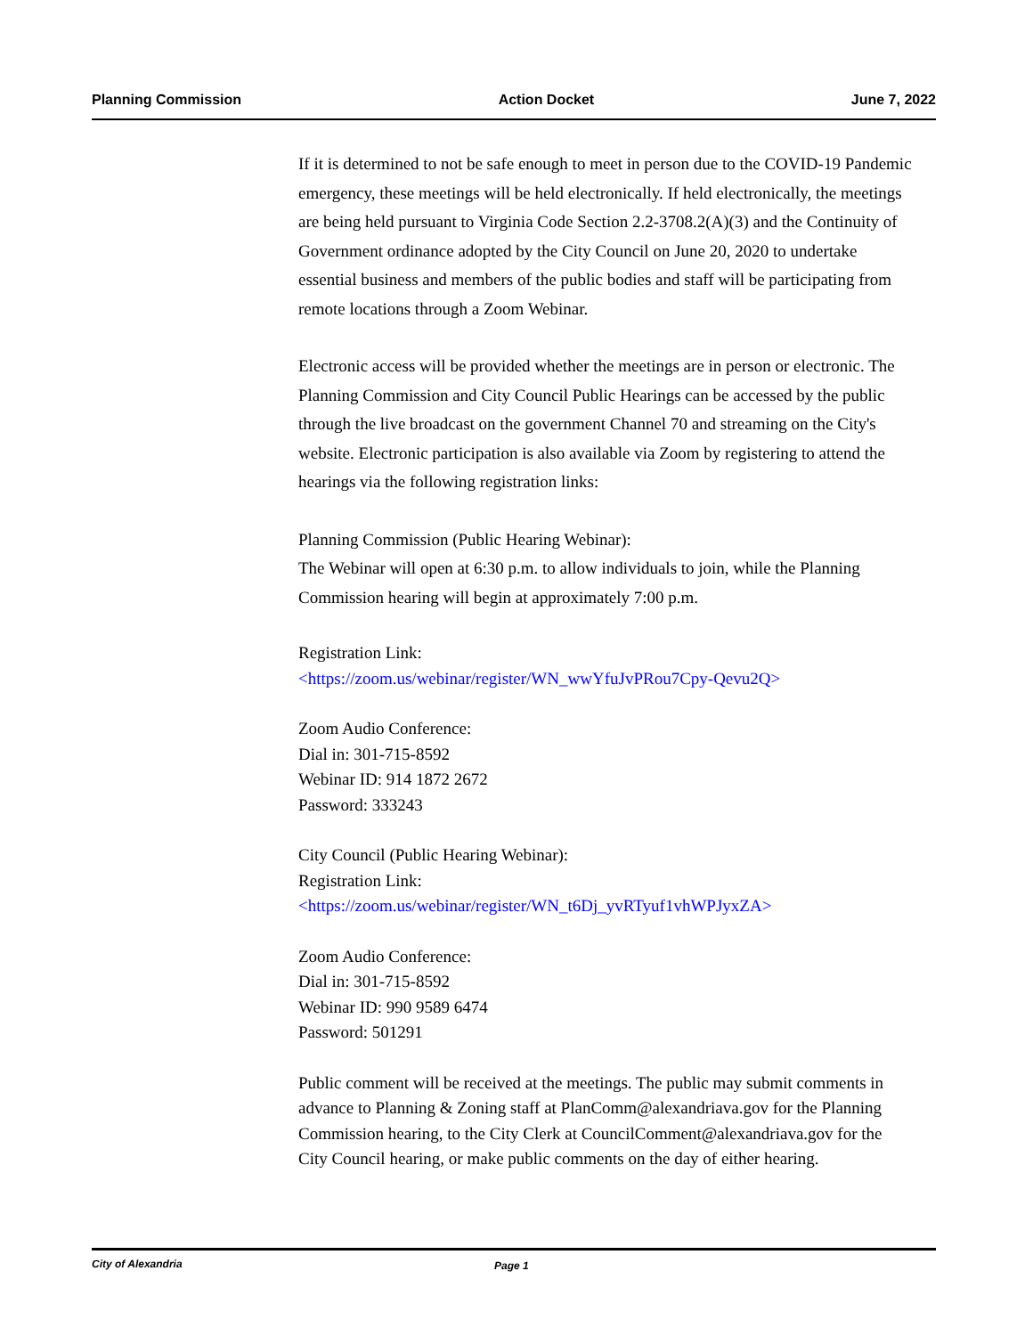Planning Commission Action Docket June 7, 2022
If it is determined to not be safe enough to meet in person due to the COVID-19 Pandemic emergency, these meetings will be held electronically. If held electronically, the meetings are being held pursuant to Virginia Code Section 2.2-3708.2(A)(3) and the Continuity of Government ordinance adopted by the City Council on June 20, 2020 to undertake essential business and members of the public bodies and staff will be participating from remote locations through a Zoom Webinar.
Electronic access will be provided whether the meetings are in person or electronic. The Planning Commission and City Council Public Hearings can be accessed by the public through the live broadcast on the government Channel 70 and streaming on the City's website. Electronic participation is also available via Zoom by registering to attend the hearings via the following registration links:
Planning Commission (Public Hearing Webinar):
The Webinar will open at 6:30 p.m. to allow individuals to join, while the Planning Commission hearing will begin at approximately 7:00 p.m.
Registration Link:
<https://zoom.us/webinar/register/WN_wwYfuJvPRou7Cpy-Qevu2Q>
Zoom Audio Conference:
Dial in: 301-715-8592
Webinar ID: 914 1872 2672
Password: 333243
City Council (Public Hearing Webinar):
Registration Link:
<https://zoom.us/webinar/register/WN_t6Dj_yvRTyuf1vhWPJyxZA>
Zoom Audio Conference:
Dial in: 301-715-8592
Webinar ID: 990 9589 6474
Password: 501291
Public comment will be received at the meetings. The public may submit comments in advance to Planning & Zoning staff at PlanComm@alexandriava.gov for the Planning Commission hearing, to the City Clerk at CouncilComment@alexandriava.gov for the City Council hearing, or make public comments on the day of either hearing.
City of Alexandria Page 1